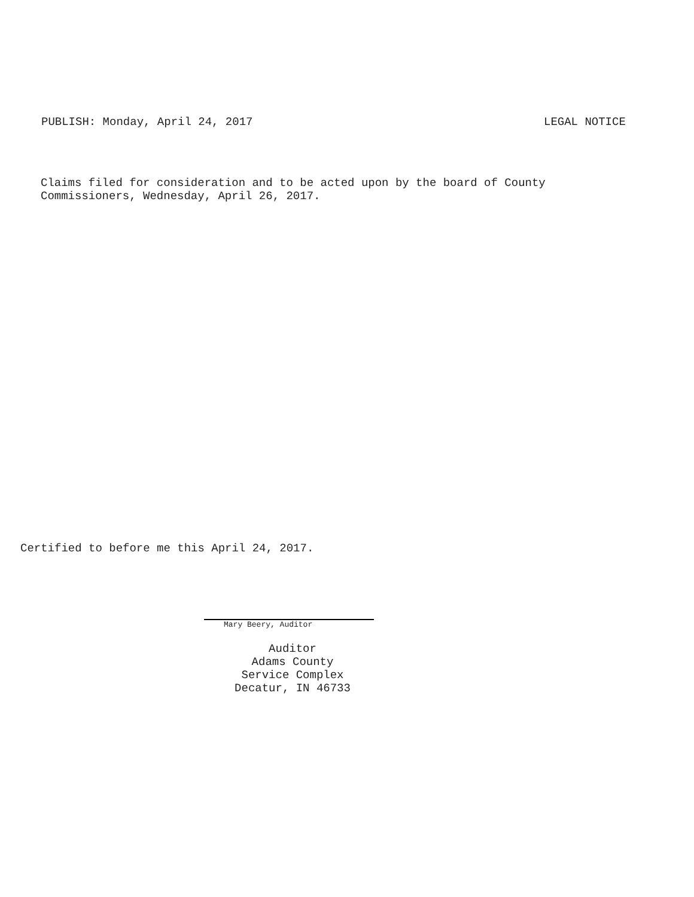PUBLISH: Monday, April 24, 2017 LEGAL NOTICE
Claims filed for consideration and to be acted upon by the board of County
Commissioners, Wednesday, April 26, 2017.
Certified to before me this April 24, 2017.
Mary Beery, Auditor
Auditor
Adams County
Service Complex
Decatur, IN 46733